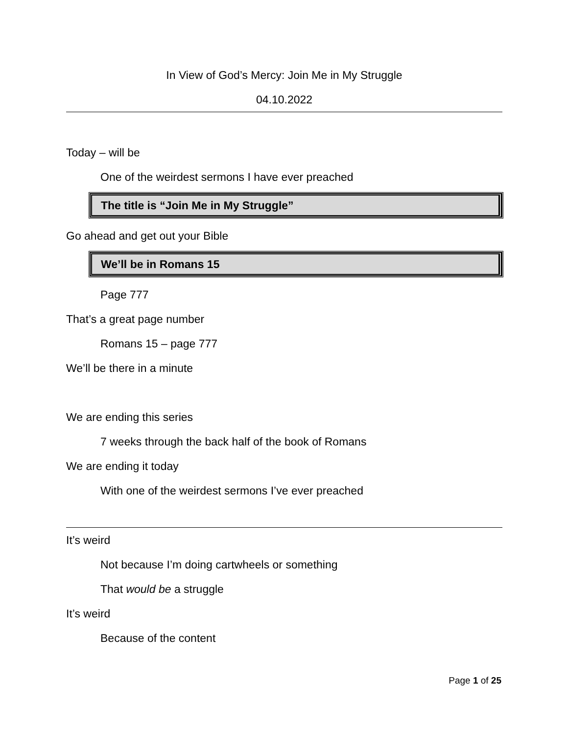In View of God’s Mercy: Join Me in My Struggle
04.10.2022
Today – will be
One of the weirdest sermons I have ever preached
The title is “Join Me in My Struggle”
Go ahead and get out your Bible
We’ll be in Romans 15
Page 777
That’s a great page number
Romans 15 – page 777
We’ll be there in a minute
We are ending this series
7 weeks through the back half of the book of Romans
We are ending it today
With one of the weirdest sermons I’ve ever preached
It’s weird
Not because I’m doing cartwheels or something
That would be a struggle
It’s weird
Because of the content
Page 1 of 25